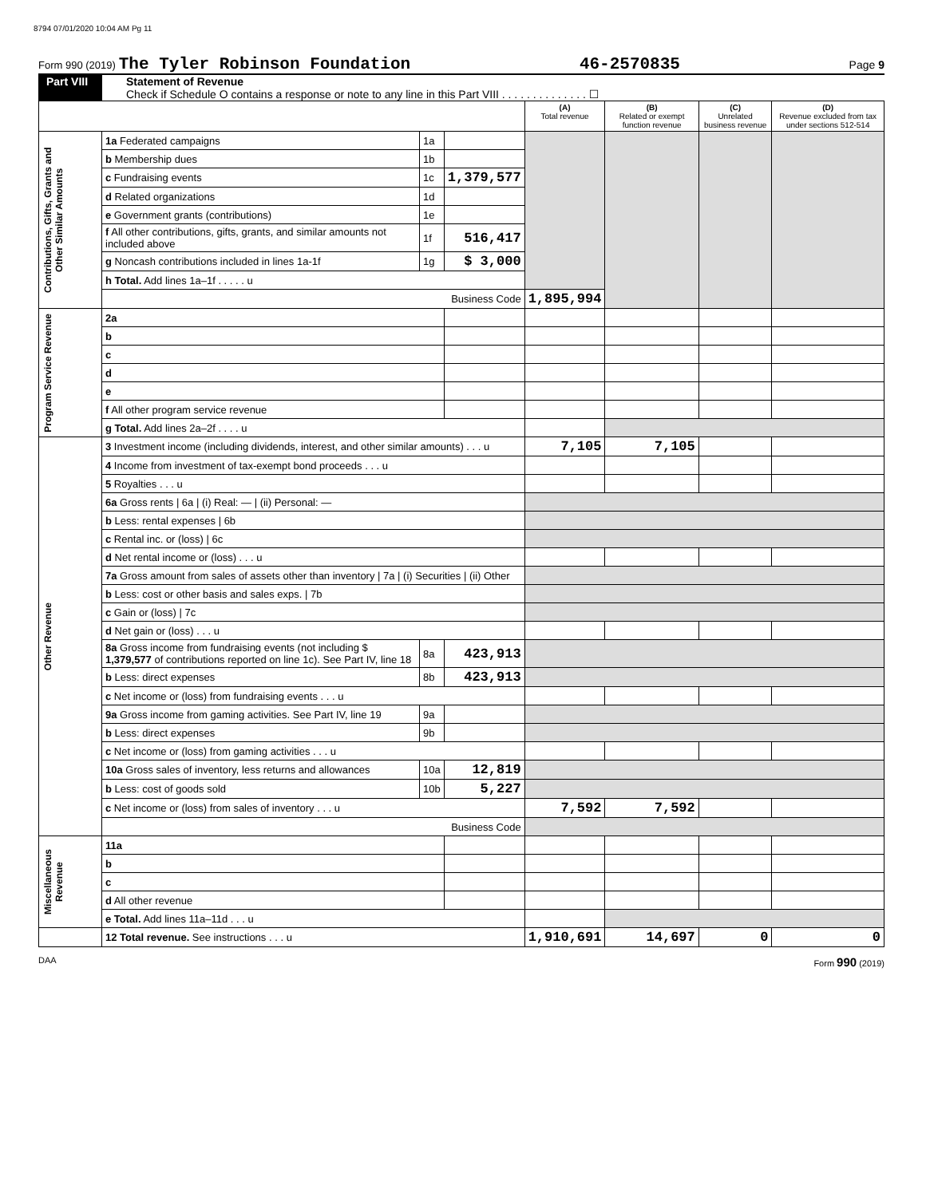8794 07/01/2020 10:04 AM Pg 11
Form 990 (2019) The Tyler Robinson Foundation 46-2570835 Page 9
Part VIII Statement of Revenue
Check if Schedule O contains a response or note to any line in this Part VIII . . . . . . . . . . . . . . ☐
| | | | | (A) Total revenue | (B) Related or exempt function revenue | (C) Unrelated business revenue | (D) Revenue excluded from tax under sections 512-514 |
| --- | --- | --- | --- | --- | --- | --- | --- |
| Contributions, Gifts, Grants and Other Similar Amounts | 1a Federated campaigns | 1a | | | | | |
| | b Membership dues | 1b | | | | | |
| | c Fundraising events | 1c | 1,379,577 | | | | |
| | d Related organizations | 1d | | | | | |
| | e Government grants (contributions) | 1e | | | | | |
| | f All other contributions, gifts, grants, and similar amounts not included above | 1f | 516,417 | | | | |
| | g Noncash contributions included in lines 1a-1f | 1g | $ 3,000 | | | | |
| | h Total. Add lines 1a–1f . . . . . u | | | | | | |
| | Business Code | | | 1,895,994 | | | |
| Program Service Revenue | 2a | | | | | | |
| | b | | | | | | |
| | c | | | | | | |
| | d | | | | | | |
| | e | | | | | | |
| | f All other program service revenue | | | | | | |
| | g Total. Add lines 2a–2f . . . . u | | | | | | |
| Other Revenue | 3 Investment income (including dividends, interest, and other similar amounts) . . . u | | | 7,105 | 7,105 | | |
| | 4 Income from investment of tax-exempt bond proceeds . . . u | | | | | | |
| | 5 Royalties . . . u | | | | | | |
| | 6a Gross rents / 6a / (i) Real: — / (ii) Personal: — | | | | | | |
| | b Less: rental expenses / 6b | | | | | | |
| | c Rental inc. or (loss) / 6c | | | | | | |
| | d Net rental income or (loss) . . . u | | | | | | |
| | 7a Gross amount from sales of assets other than inventory / 7a / (i) Securities / (ii) Other | | | | | | |
| | b Less: cost or other basis and sales exps. / 7b | | | | | | |
| | c Gain or (loss) / 7c | | | | | | |
| | d Net gain or (loss) . . . u | | | | | | |
| | 8a Gross income from fundraising events (not including $ 1,379,577 of contributions reported on line 1c). See Part IV, line 18 | 8a | 423,913 | | | | |
| | b Less: direct expenses | 8b | 423,913 | | | | |
| | c Net income or (loss) from fundraising events . . . u | | | | | | |
| | 9a Gross income from gaming activities. See Part IV, line 19 | 9a | | | | | |
| | b Less: direct expenses | 9b | | | | | |
| | c Net income or (loss) from gaming activities . . . u | | | | | | |
| | 10a Gross sales of inventory, less returns and allowances | 10a | 12,819 | | | | |
| | b Less: cost of goods sold | 10b | 5,227 | | | | |
| | c Net income or (loss) from sales of inventory . . . u | | | 7,592 | 7,592 | | |
| | Business Code | | | | | | |
| Miscellaneous Revenue | 11a | | | | | | |
| | b | | | | | | |
| | c | | | | | | |
| | d All other revenue | | | | | | |
| | e Total. Add lines 11a–11d . . . u | | | | | | |
| | 12 Total revenue. See instructions . . . u | | | 1,910,691 | 14,697 | 0 | 0 |
DAA Form 990 (2019)